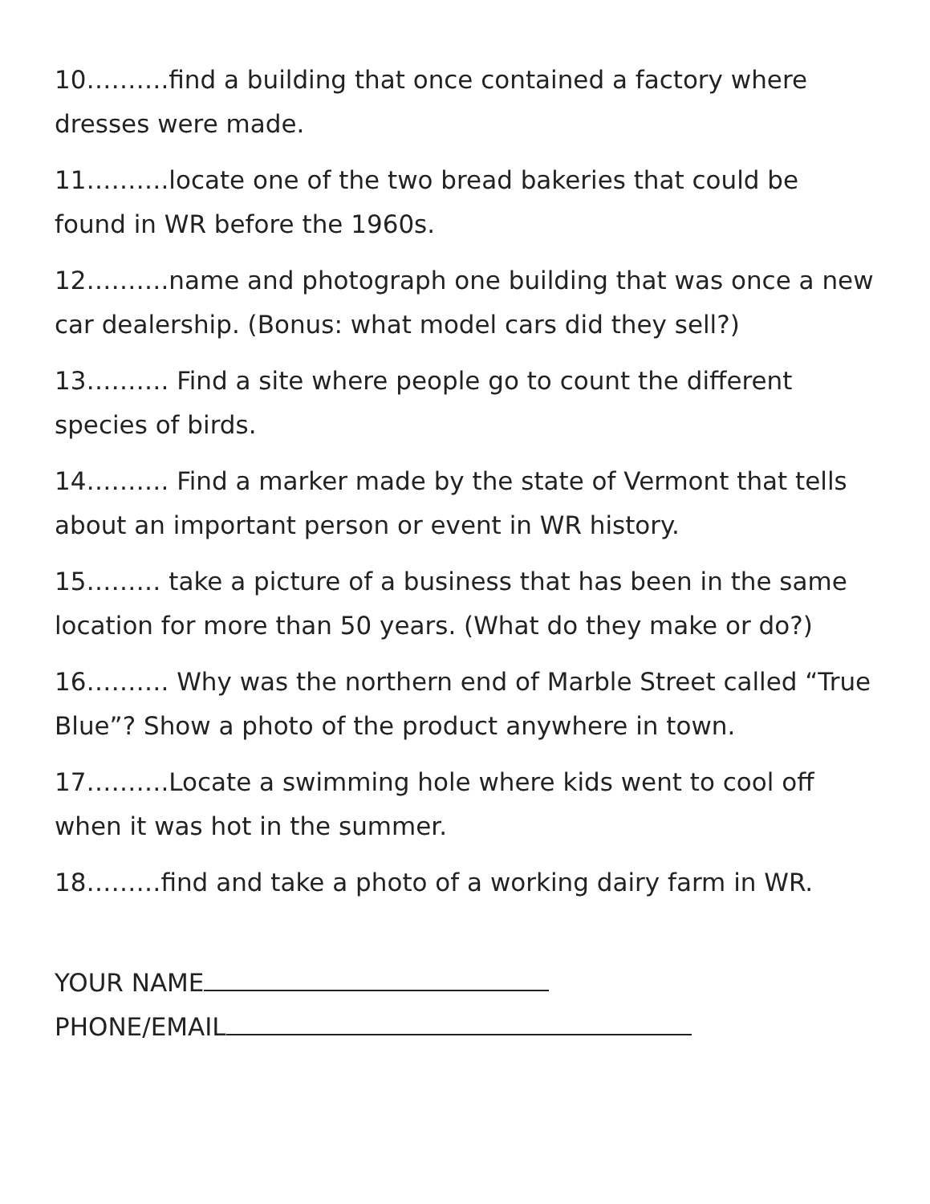10……….find a building that once contained a factory where dresses were made.
11……….locate one of the two bread bakeries that could be found in WR before the 1960s.
12……….name and photograph one building that was once a new car dealership. (Bonus: what model cars did they sell?)
13………. Find a site where people go to count the different species of birds.
14………. Find a marker made by the state of Vermont that tells about an important person or event in WR history.
15……… take a picture of a business that has been in the same location for more than 50 years. (What do they make or do?)
16………. Why was the northern end of Marble Street called “True Blue”? Show a photo of the product anywhere in town.
17……….Locate a swimming hole where kids went to cool off when it was hot in the summer.
18………find and take a photo of a working dairy farm in WR.
YOUR NAME
PHONE/EMAIL